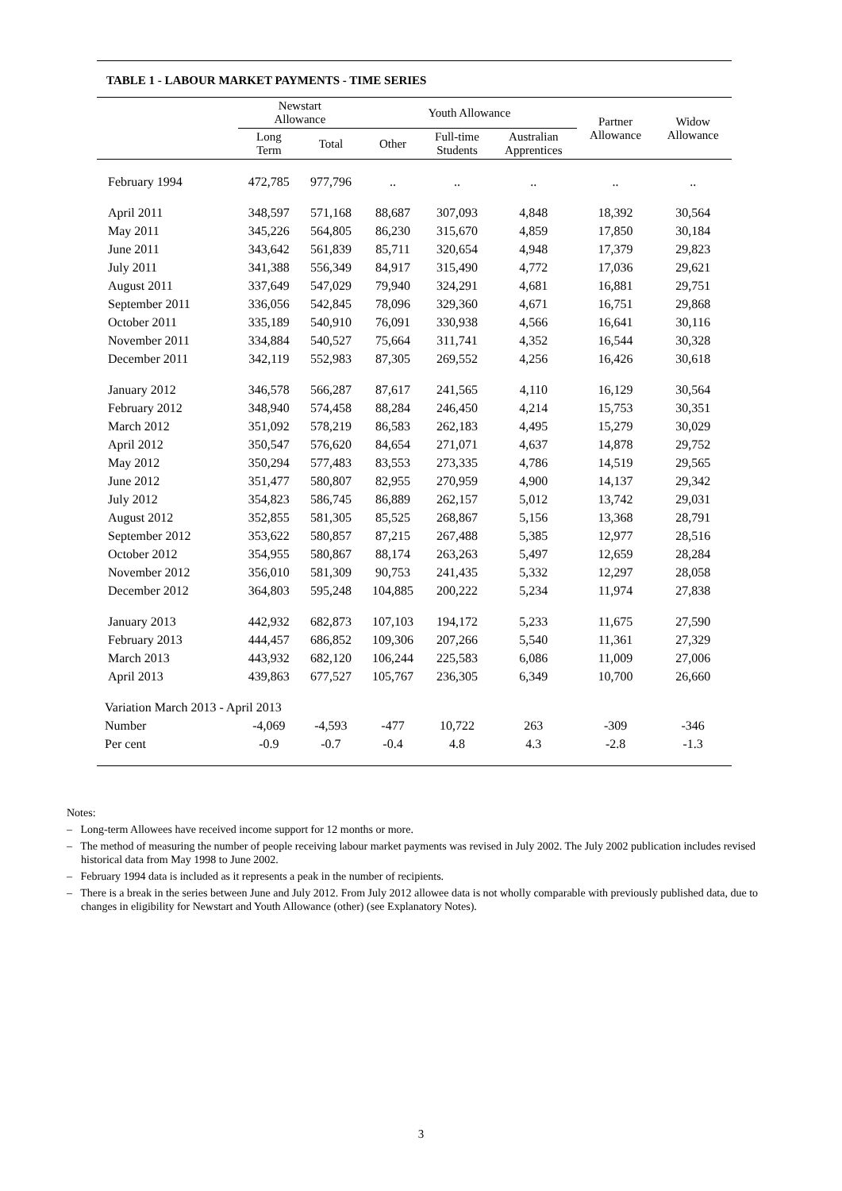TABLE 1 - LABOUR MARKET PAYMENTS - TIME SERIES
| | Newstart Allowance | | Youth Allowance | | | Partner Allowance | Widow Allowance |
| --- | --- | --- | --- | --- | --- | --- | --- |
| | Long Term | Total | Other | Full-time Students | Australian Apprentices | | |
| February 1994 | 472,785 | 977,796 | .. | .. | .. | .. | .. |
| April 2011 | 348,597 | 571,168 | 88,687 | 307,093 | 4,848 | 18,392 | 30,564 |
| May 2011 | 345,226 | 564,805 | 86,230 | 315,670 | 4,859 | 17,850 | 30,184 |
| June 2011 | 343,642 | 561,839 | 85,711 | 320,654 | 4,948 | 17,379 | 29,823 |
| July 2011 | 341,388 | 556,349 | 84,917 | 315,490 | 4,772 | 17,036 | 29,621 |
| August 2011 | 337,649 | 547,029 | 79,940 | 324,291 | 4,681 | 16,881 | 29,751 |
| September 2011 | 336,056 | 542,845 | 78,096 | 329,360 | 4,671 | 16,751 | 29,868 |
| October 2011 | 335,189 | 540,910 | 76,091 | 330,938 | 4,566 | 16,641 | 30,116 |
| November 2011 | 334,884 | 540,527 | 75,664 | 311,741 | 4,352 | 16,544 | 30,328 |
| December 2011 | 342,119 | 552,983 | 87,305 | 269,552 | 4,256 | 16,426 | 30,618 |
| January 2012 | 346,578 | 566,287 | 87,617 | 241,565 | 4,110 | 16,129 | 30,564 |
| February 2012 | 348,940 | 574,458 | 88,284 | 246,450 | 4,214 | 15,753 | 30,351 |
| March 2012 | 351,092 | 578,219 | 86,583 | 262,183 | 4,495 | 15,279 | 30,029 |
| April 2012 | 350,547 | 576,620 | 84,654 | 271,071 | 4,637 | 14,878 | 29,752 |
| May 2012 | 350,294 | 577,483 | 83,553 | 273,335 | 4,786 | 14,519 | 29,565 |
| June 2012 | 351,477 | 580,807 | 82,955 | 270,959 | 4,900 | 14,137 | 29,342 |
| July 2012 | 354,823 | 586,745 | 86,889 | 262,157 | 5,012 | 13,742 | 29,031 |
| August 2012 | 352,855 | 581,305 | 85,525 | 268,867 | 5,156 | 13,368 | 28,791 |
| September 2012 | 353,622 | 580,857 | 87,215 | 267,488 | 5,385 | 12,977 | 28,516 |
| October 2012 | 354,955 | 580,867 | 88,174 | 263,263 | 5,497 | 12,659 | 28,284 |
| November 2012 | 356,010 | 581,309 | 90,753 | 241,435 | 5,332 | 12,297 | 28,058 |
| December 2012 | 364,803 | 595,248 | 104,885 | 200,222 | 5,234 | 11,974 | 27,838 |
| January 2013 | 442,932 | 682,873 | 107,103 | 194,172 | 5,233 | 11,675 | 27,590 |
| February 2013 | 444,457 | 686,852 | 109,306 | 207,266 | 5,540 | 11,361 | 27,329 |
| March 2013 | 443,932 | 682,120 | 106,244 | 225,583 | 6,086 | 11,009 | 27,006 |
| April 2013 | 439,863 | 677,527 | 105,767 | 236,305 | 6,349 | 10,700 | 26,660 |
| Variation March 2013 - April 2013 | | | | | | | |
| Number | -4,069 | -4,593 | -477 | 10,722 | 263 | -309 | -346 |
| Per cent | -0.9 | -0.7 | -0.4 | 4.8 | 4.3 | -2.8 | -1.3 |
Notes:
– Long-term Allowees have received income support for 12 months or more.
– The method of measuring the number of people receiving labour market payments was revised in July 2002. The July 2002 publication includes revised historical data from May 1998 to June 2002.
– February 1994 data is included as it represents a peak in the number of recipients.
– There is a break in the series between June and July 2012. From July 2012 allowee data is not wholly comparable with previously published data, due to changes in eligibility for Newstart and Youth Allowance (other) (see Explanatory Notes).
3